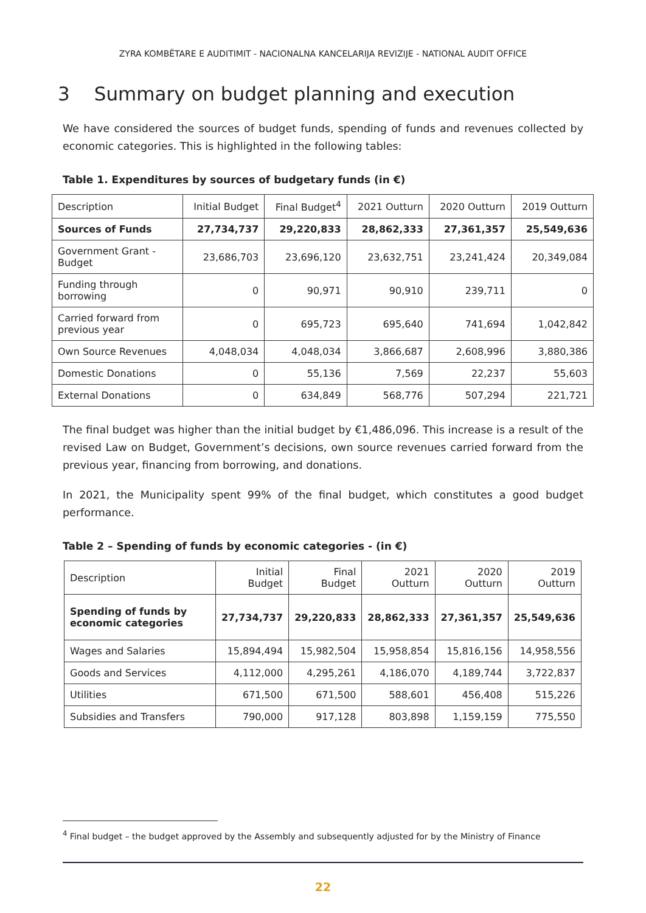ZYRA KOMBËTARE E AUDITIMIT - NACIONALNA KANCELARIJA REVIZIJE - NATIONAL AUDIT OFFICE
3 Summary on budget planning and execution
We have considered the sources of budget funds, spending of funds and revenues collected by economic categories. This is highlighted in the following tables:
Table 1. Expenditures by sources of budgetary funds (in €)
| Description | Initial Budget | Final Budget<sup>4</sup> | 2021 Outturn | 2020 Outturn | 2019 Outturn |
| --- | --- | --- | --- | --- | --- |
| Sources of Funds | 27,734,737 | 29,220,833 | 28,862,333 | 27,361,357 | 25,549,636 |
| Government Grant - Budget | 23,686,703 | 23,696,120 | 23,632,751 | 23,241,424 | 20,349,084 |
| Funding through borrowing | 0 | 90,971 | 90,910 | 239,711 | 0 |
| Carried forward from previous year | 0 | 695,723 | 695,640 | 741,694 | 1,042,842 |
| Own Source Revenues | 4,048,034 | 4,048,034 | 3,866,687 | 2,608,996 | 3,880,386 |
| Domestic Donations | 0 | 55,136 | 7,569 | 22,237 | 55,603 |
| External Donations | 0 | 634,849 | 568,776 | 507,294 | 221,721 |
The final budget was higher than the initial budget by €1,486,096. This increase is a result of the revised Law on Budget, Government’s decisions, own source revenues carried forward from the previous year, financing from borrowing, and donations.
In 2021, the Municipality spent 99% of the final budget, which constitutes a good budget performance.
Table 2 – Spending of funds by economic categories - (in €)
| Description | Initial Budget | Final Budget | 2021 Outturn | 2020 Outturn | 2019 Outturn |
| --- | --- | --- | --- | --- | --- |
| Spending of funds by economic categories | 27,734,737 | 29,220,833 | 28,862,333 | 27,361,357 | 25,549,636 |
| Wages and Salaries | 15,894,494 | 15,982,504 | 15,958,854 | 15,816,156 | 14,958,556 |
| Goods and Services | 4,112,000 | 4,295,261 | 4,186,070 | 4,189,744 | 3,722,837 |
| Utilities | 671,500 | 671,500 | 588,601 | 456,408 | 515,226 |
| Subsidies and Transfers | 790,000 | 917,128 | 803,898 | 1,159,159 | 775,550 |
<sup>4</sup> Final budget – the budget approved by the Assembly and subsequently adjusted for by the Ministry of Finance
22